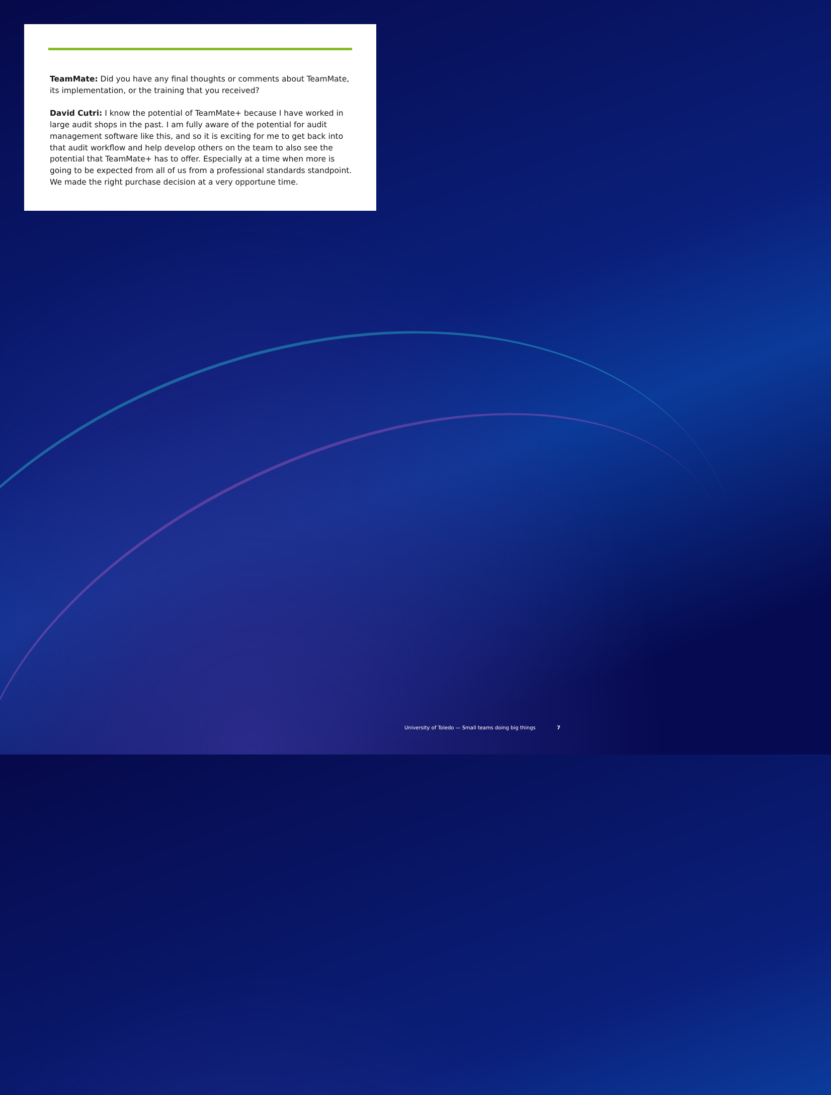TeamMate: Did you have any final thoughts or comments about TeamMate, its implementation, or the training that you received?
David Cutri: I know the potential of TeamMate+ because I have worked in large audit shops in the past. I am fully aware of the potential for audit management software like this, and so it is exciting for me to get back into that audit workflow and help develop others on the team to also see the potential that TeamMate+ has to offer. Especially at a time when more is going to be expected from all of us from a professional standards standpoint. We made the right purchase decision at a very opportune time.
University of Toledo — Small teams doing big things 7